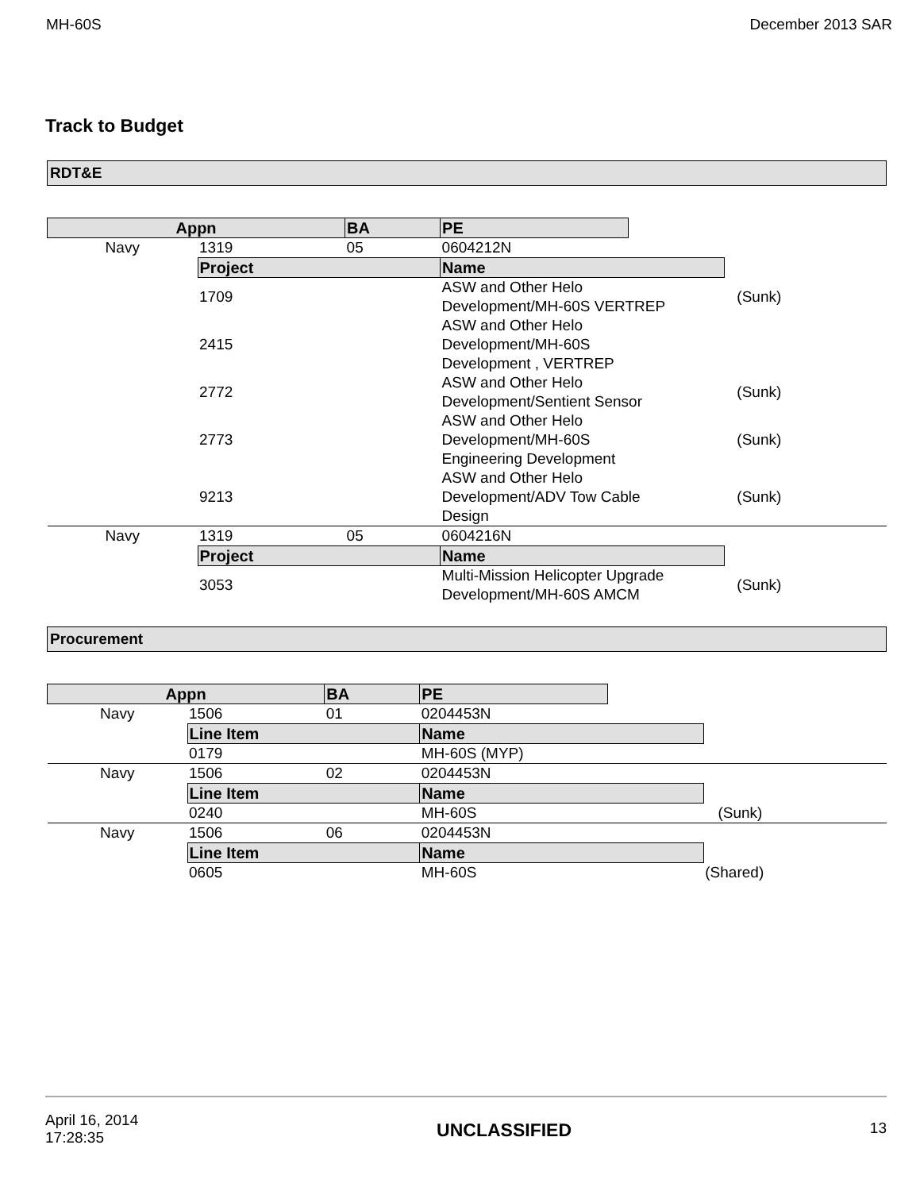MH-60S December 2013 SAR
Track to Budget
RDT&E
| Appn | | BA | PE | | | |
| Navy | 1319 | 05 | 0604212N | | | |
| | Project | | Name | | | |
| | 1709 | | ASW and Other Helo Development/MH-60S VERTREP | | | (Sunk) |
| | 2415 | | ASW and Other Helo Development/MH-60S Development , VERTREP | | | |
| | 2772 | | ASW and Other Helo Development/Sentient Sensor | | | (Sunk) |
| | 2773 | | ASW and Other Helo Development/MH-60S Engineering Development | | | (Sunk) |
| | 9213 | | ASW and Other Helo Development/ADV Tow Cable Design | | | (Sunk) |
| Navy | 1319 | 05 | 0604216N | | | |
| | Project | | Name | | | |
| | 3053 | | Multi-Mission Helicopter Upgrade Development/MH-60S AMCM | | | (Sunk) |
Procurement
| Appn | | BA | PE | | | |
| Navy | 1506 | 01 | 0204453N | | | |
| | Line Item | | Name | | | |
| | 0179 | | MH-60S (MYP) | | | |
| Navy | 1506 | 02 | 0204453N | | | |
| | Line Item | | Name | | | |
| | 0240 | | MH-60S | | | (Sunk) |
| Navy | 1506 | 06 | 0204453N | | | |
| | Line Item | | Name | | | |
| | 0605 | | MH-60S | | (Shared) | |
April 16, 2014
17:28:35 UNCLASSIFIED 13